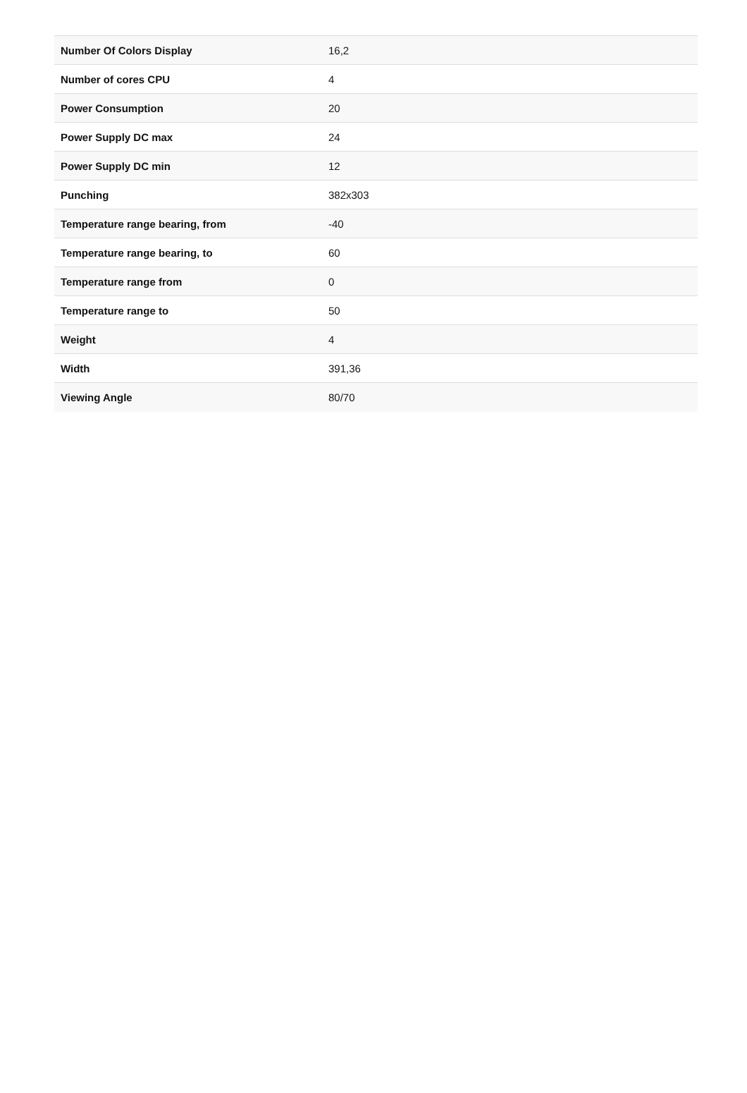| Number Of Colors Display | 16,2 |
| Number of cores CPU | 4 |
| Power Consumption | 20 |
| Power Supply DC max | 24 |
| Power Supply DC min | 12 |
| Punching | 382x303 |
| Temperature range bearing, from | -40 |
| Temperature range bearing, to | 60 |
| Temperature range from | 0 |
| Temperature range to | 50 |
| Weight | 4 |
| Width | 391,36 |
| Viewing Angle | 80/70 |